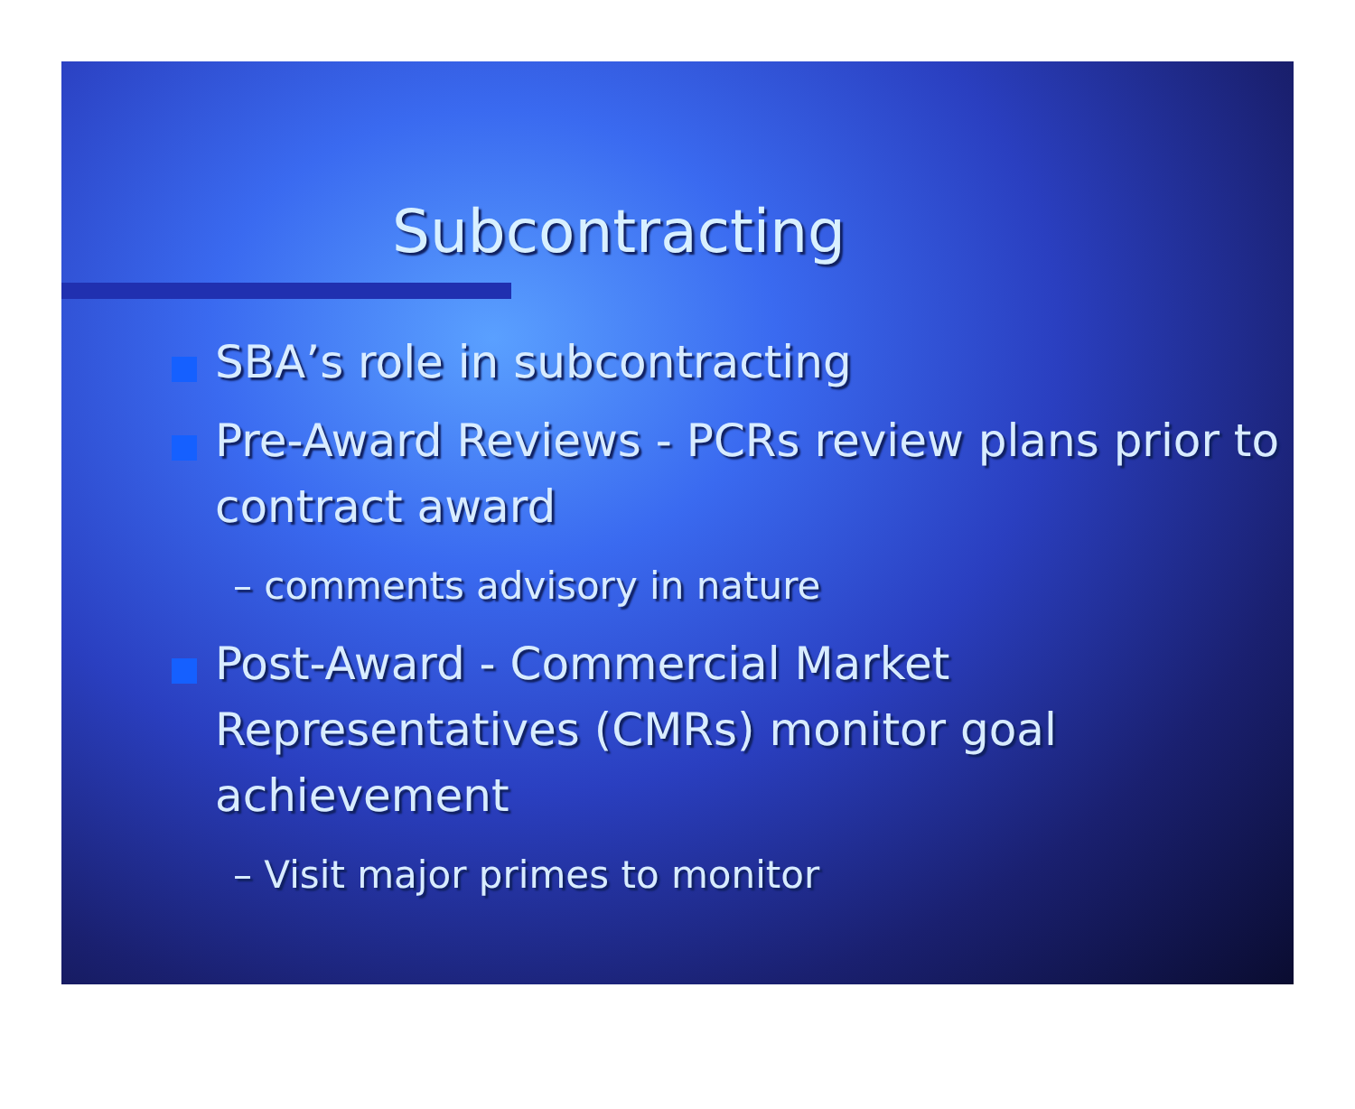Subcontracting
SBA’s role in subcontracting
Pre-Award Reviews - PCRs review plans prior to contract award
– comments advisory in nature
Post-Award - Commercial Market Representatives (CMRs) monitor goal achievement
– Visit major primes to monitor